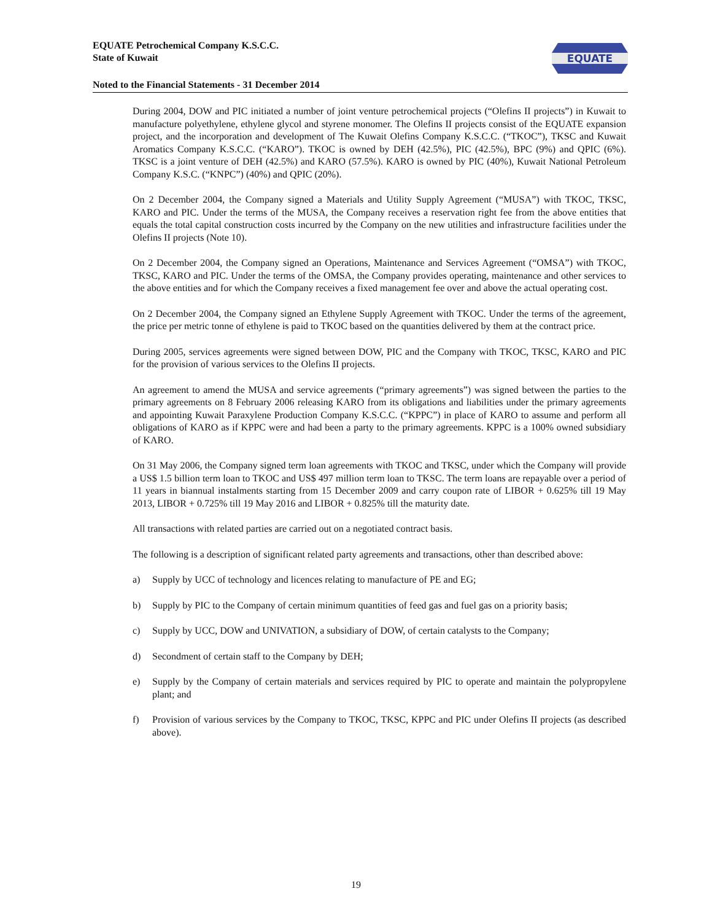EQUATE Petrochemical Company K.S.C.C.
State of Kuwait
Noted to the Financial Statements - 31 December 2014
EQUATE
During 2004, DOW and PIC initiated a number of joint venture petrochemical projects (“Olefins II projects”) in Kuwait to manufacture polyethylene, ethylene glycol and styrene monomer. The Olefins II projects consist of the EQUATE expansion project, and the incorporation and development of The Kuwait Olefins Company K.S.C.C. (“TKOC”), TKSC and Kuwait Aromatics Company K.S.C.C. (“KARO”). TKOC is owned by DEH (42.5%), PIC (42.5%), BPC (9%) and QPIC (6%). TKSC is a joint venture of DEH (42.5%) and KARO (57.5%). KARO is owned by PIC (40%), Kuwait National Petroleum Company K.S.C. (“KNPC”) (40%) and QPIC (20%).
On 2 December 2004, the Company signed a Materials and Utility Supply Agreement (“MUSA”) with TKOC, TKSC, KARO and PIC. Under the terms of the MUSA, the Company receives a reservation right fee from the above entities that equals the total capital construction costs incurred by the Company on the new utilities and infrastructure facilities under the Olefins II projects (Note 10).
On 2 December 2004, the Company signed an Operations, Maintenance and Services Agreement (“OMSA”) with TKOC, TKSC, KARO and PIC. Under the terms of the OMSA, the Company provides operating, maintenance and other services to the above entities and for which the Company receives a fixed management fee over and above the actual operating cost.
On 2 December 2004, the Company signed an Ethylene Supply Agreement with TKOC. Under the terms of the agreement, the price per metric tonne of ethylene is paid to TKOC based on the quantities delivered by them at the contract price.
During 2005, services agreements were signed between DOW, PIC and the Company with TKOC, TKSC, KARO and PIC for the provision of various services to the Olefins II projects.
An agreement to amend the MUSA and service agreements (“primary agreements”) was signed between the parties to the primary agreements on 8 February 2006 releasing KARO from its obligations and liabilities under the primary agreements and appointing Kuwait Paraxylene Production Company K.S.C.C. (“KPPC”) in place of KARO to assume and perform all obligations of KARO as if KPPC were and had been a party to the primary agreements. KPPC is a 100% owned subsidiary of KARO.
On 31 May 2006, the Company signed term loan agreements with TKOC and TKSC, under which the Company will provide a US$ 1.5 billion term loan to TKOC and US$ 497 million term loan to TKSC. The term loans are repayable over a period of 11 years in biannual instalments starting from 15 December 2009 and carry coupon rate of LIBOR + 0.625% till 19 May 2013, LIBOR + 0.725% till 19 May 2016 and LIBOR + 0.825% till the maturity date.
All transactions with related parties are carried out on a negotiated contract basis.
The following is a description of significant related party agreements and transactions, other than described above:
a) Supply by UCC of technology and licences relating to manufacture of PE and EG;
b) Supply by PIC to the Company of certain minimum quantities of feed gas and fuel gas on a priority basis;
c) Supply by UCC, DOW and UNIVATION, a subsidiary of DOW, of certain catalysts to the Company;
d) Secondment of certain staff to the Company by DEH;
e) Supply by the Company of certain materials and services required by PIC to operate and maintain the polypropylene plant; and
f) Provision of various services by the Company to TKOC, TKSC, KPPC and PIC under Olefins II projects (as described above).
19